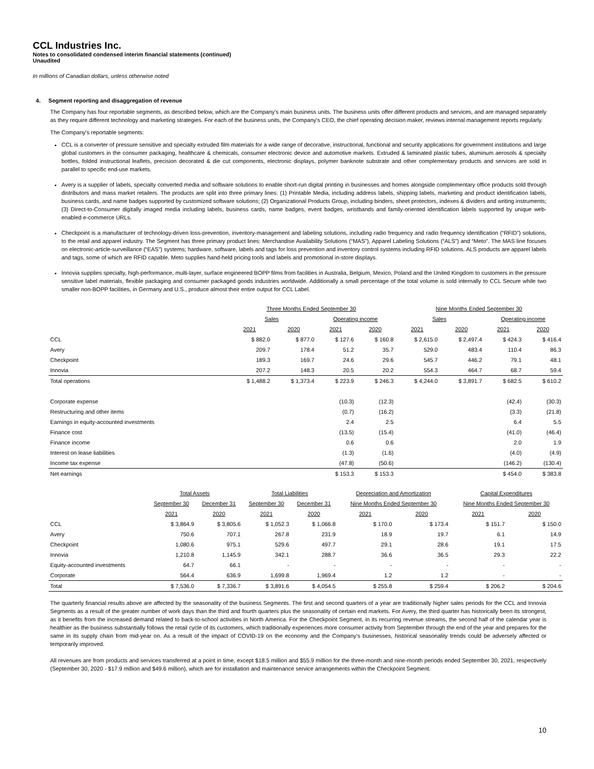CCL Industries Inc.
Notes to consolidated condensed interim financial statements (continued)
Unaudited
In millions of Canadian dollars, unless otherwise noted
4. Segment reporting and disaggregation of revenue
The Company has four reportable segments, as described below, which are the Company's main business units. The business units offer different products and services, and are managed separately as they require different technology and marketing strategies. For each of the business units, the Company's CEO, the chief operating decision maker, reviews internal management reports regularly.
The Company's reportable segments:
CCL is a converter of pressure sensitive and specialty extruded film materials for a wide range of decorative, instructional, functional and security applications for government institutions and large global customers in the consumer packaging, healthcare & chemicals, consumer electronic device and automotive markets. Extruded & laminated plastic tubes, aluminum aerosols & specialty bottles, folded instructional leaflets, precision decorated & die cut components, electronic displays, polymer banknote substrate and other complementary products and services are sold in parallel to specific end-use markets.
Avery is a supplier of labels, specialty converted media and software solutions to enable short-run digital printing in businesses and homes alongside complementary office products sold through distributors and mass market retailers. The products are split into three primary lines: (1) Printable Media, including address labels, shipping labels, marketing and product identification labels, business cards, and name badges supported by customized software solutions; (2) Organizational Products Group, including binders, sheet protectors, indexes & dividers and writing instruments; (3) Direct-to-Consumer digitally imaged media including labels, business cards, name badges, event badges, wristbands and family-oriented identification labels supported by unique web-enabled e-commerce URLs.
Checkpoint is a manufacturer of technology-driven loss-prevention, inventory-management and labeling solutions, including radio frequency and radio frequency identification (“RFID”) solutions, to the retail and apparel industry. The Segment has three primary product lines: Merchandise Availability Solutions (“MAS”), Apparel Labeling Solutions (“ALS”) and “Meto”. The MAS line focuses on electronic-article-surveillance (“EAS”) systems; hardware, software, labels and tags for loss prevention and inventory control systems including RFID solutions. ALS products are apparel labels and tags, some of which are RFID capable. Meto supplies hand-held pricing tools and labels and promotional in-store displays.
Innovia supplies specialty, high-performance, multi-layer, surface engineered BOPP films from facilities in Australia, Belgium, Mexico, Poland and the United Kingdom to customers in the pressure sensitive label materials, flexible packaging and consumer packaged goods industries worldwide. Additionally a small percentage of the total volume is sold internally to CCL Secure while two smaller non-BOPP facilities, in Germany and U.S., produce almost their entire output for CCL Label.
| | Three Months Ended September 30 | | | | Nine Months Ended September 30 | | | |
| --- | --- | --- | --- | --- | --- | --- | --- | --- |
| | Sales | | Operating income | | Sales | | Operating income | |
| | 2021 | 2020 | 2021 | 2020 | 2021 | 2020 | 2021 | 2020 |
| CCL | $ 882.0 | $ 877.0 | $ 127.6 | $ 160.8 | $ 2,615.0 | $ 2,497.4 | $ 424.3 | $ 416.4 |
| Avery | 209.7 | 178.4 | 51.2 | 35.7 | 529.0 | 483.4 | 110.4 | 86.3 |
| Checkpoint | 189.3 | 169.7 | 24.6 | 29.6 | 545.7 | 446.2 | 79.1 | 48.1 |
| Innovia | 207.2 | 148.3 | 20.5 | 20.2 | 554.3 | 464.7 | 68.7 | 59.4 |
| Total operations | $ 1,488.2 | $ 1,373.4 | $ 223.9 | $ 246.3 | $ 4,244.0 | $ 3,891.7 | $ 682.5 | $ 610.2 |
| Corporate expense | | | (10.3) | (12.3) | | | (42.4) | (30.3) |
| Restructuring and other items | | | (0.7) | (16.2) | | | (3.3) | (21.8) |
| Earnings in equity-accounted investments | | | 2.4 | 2.5 | | | 6.4 | 5.5 |
| Finance cost | | | (13.5) | (15.4) | | | (41.0) | (46.4) |
| Finance income | | | 0.6 | 0.6 | | | 2.0 | 1.9 |
| Interest on lease liabilities | | | (1.3) | (1.6) | | | (4.0) | (4.9) |
| Income tax expense | | | (47.8) | (50.6) | | | (146.2) | (130.4) |
| Net earnings | | | $ 153.3 | $ 153.3 | | | $ 454.0 | $ 383.8 |
| | Total Assets | | Total Liabilities | | Depreciation and Amortization | | Capital Expenditures | |
| --- | --- | --- | --- | --- | --- | --- | --- | --- |
| | September 30 | December 31 | September 30 | December 31 | Nine Months Ended September 30 | | Nine Months Ended September 30 | |
| | 2021 | 2020 | 2021 | 2020 | 2021 | 2020 | 2021 | 2020 |
| CCL | $ 3,864.9 | $ 3,805.6 | $ 1,052.3 | $ 1,066.8 | $ 170.0 | $ 173.4 | $ 151.7 | $ 150.0 |
| Avery | 750.6 | 707.1 | 267.8 | 231.9 | 18.9 | 19.7 | 6.1 | 14.9 |
| Checkpoint | 1,080.6 | 975.1 | 529.6 | 497.7 | 29.1 | 28.6 | 19.1 | 17.5 |
| Innovia | 1,210.8 | 1,145.9 | 342.1 | 288.7 | 36.6 | 36.5 | 29.3 | 22.2 |
| Equity-accounted investments | 64.7 | 66.1 | - | - | - | - | - | - |
| Corporate | 564.4 | 636.9 | 1,699.8 | 1,969.4 | 1.2 | 1.2 | - | - |
| Total | $ 7,536.0 | $ 7,336.7 | $ 3,891.6 | $ 4,054.5 | $ 255.8 | $ 259.4 | $ 206.2 | $ 204.6 |
The quarterly financial results above are affected by the seasonality of the business Segments. The first and second quarters of a year are traditionally higher sales periods for the CCL and Innovia Segments as a result of the greater number of work days than the third and fourth quarters plus the seasonality of certain end markets. For Avery, the third quarter has historically been its strongest, as it benefits from the increased demand related to back-to-school activities in North America. For the Checkpoint Segment, in its recurring revenue streams, the second half of the calendar year is healthier as the business substantially follows the retail cycle of its customers, which traditionally experiences more consumer activity from September through the end of the year and prepares for the same in its supply chain from mid-year on. As a result of the impact of COVID-19 on the economy and the Company's businesses, historical seasonality trends could be adversely affected or temporarily improved.
All revenues are from products and services transferred at a point in time, except $18.5 million and $55.9 million for the three-month and nine-month periods ended September 30, 2021, respectively (September 30, 2020 - $17.9 million and $49.6 million), which are for installation and maintenance service arrangements within the Checkpoint Segment.
10